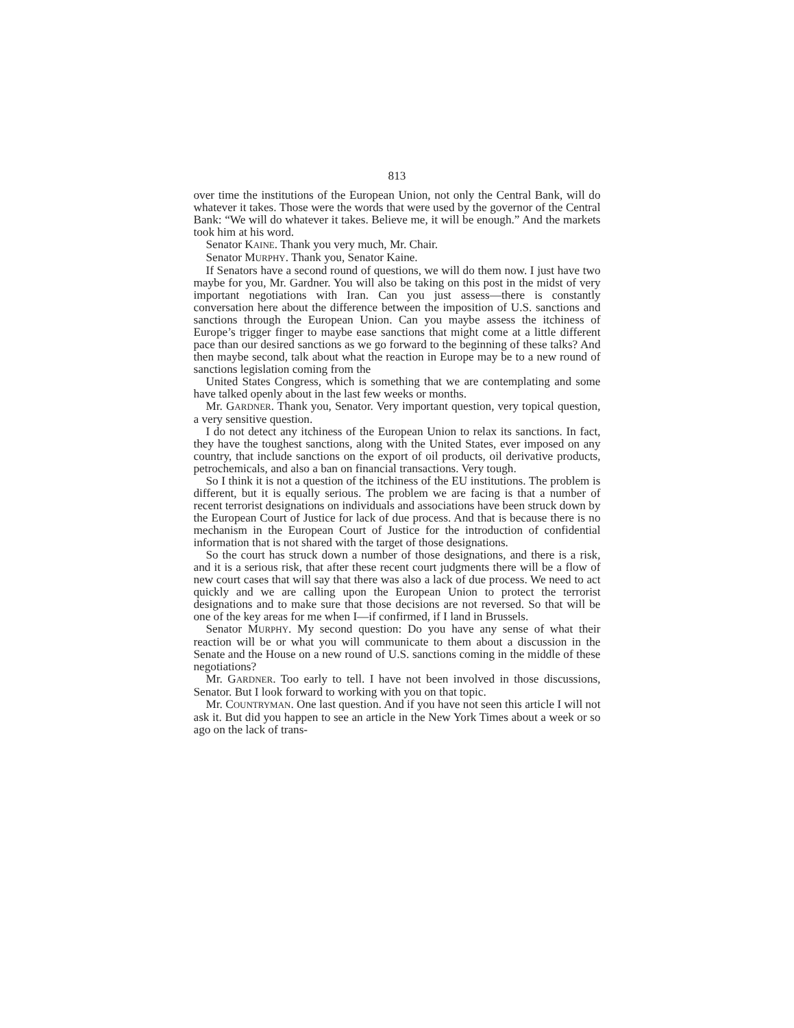813
over time the institutions of the European Union, not only the Central Bank, will do whatever it takes. Those were the words that were used by the governor of the Central Bank: “We will do whatever it takes. Believe me, it will be enough.” And the markets took him at his word.
Senator KAINE. Thank you very much, Mr. Chair.
Senator MURPHY. Thank you, Senator Kaine.
If Senators have a second round of questions, we will do them now. I just have two maybe for you, Mr. Gardner. You will also be taking on this post in the midst of very important negotiations with Iran. Can you just assess—there is constantly conversation here about the difference between the imposition of U.S. sanctions and sanctions through the European Union. Can you maybe assess the itchiness of Europe’s trigger finger to maybe ease sanctions that might come at a little different pace than our desired sanctions as we go forward to the beginning of these talks? And then maybe second, talk about what the reaction in Europe may be to a new round of sanctions legislation coming from the
United States Congress, which is something that we are contemplating and some have talked openly about in the last few weeks or months.
Mr. GARDNER. Thank you, Senator. Very important question, very topical question, a very sensitive question.
I do not detect any itchiness of the European Union to relax its sanctions. In fact, they have the toughest sanctions, along with the United States, ever imposed on any country, that include sanctions on the export of oil products, oil derivative products, petrochemicals, and also a ban on financial transactions. Very tough.
So I think it is not a question of the itchiness of the EU institutions. The problem is different, but it is equally serious. The problem we are facing is that a number of recent terrorist designations on individuals and associations have been struck down by the European Court of Justice for lack of due process. And that is because there is no mechanism in the European Court of Justice for the introduction of confidential information that is not shared with the target of those designations.
So the court has struck down a number of those designations, and there is a risk, and it is a serious risk, that after these recent court judgments there will be a flow of new court cases that will say that there was also a lack of due process. We need to act quickly and we are calling upon the European Union to protect the terrorist designations and to make sure that those decisions are not reversed. So that will be one of the key areas for me when I—if confirmed, if I land in Brussels.
Senator MURPHY. My second question: Do you have any sense of what their reaction will be or what you will communicate to them about a discussion in the Senate and the House on a new round of U.S. sanctions coming in the middle of these negotiations?
Mr. GARDNER. Too early to tell. I have not been involved in those discussions, Senator. But I look forward to working with you on that topic.
Mr. COUNTRYMAN. One last question. And if you have not seen this article I will not ask it. But did you happen to see an article in the New York Times about a week or so ago on the lack of trans-